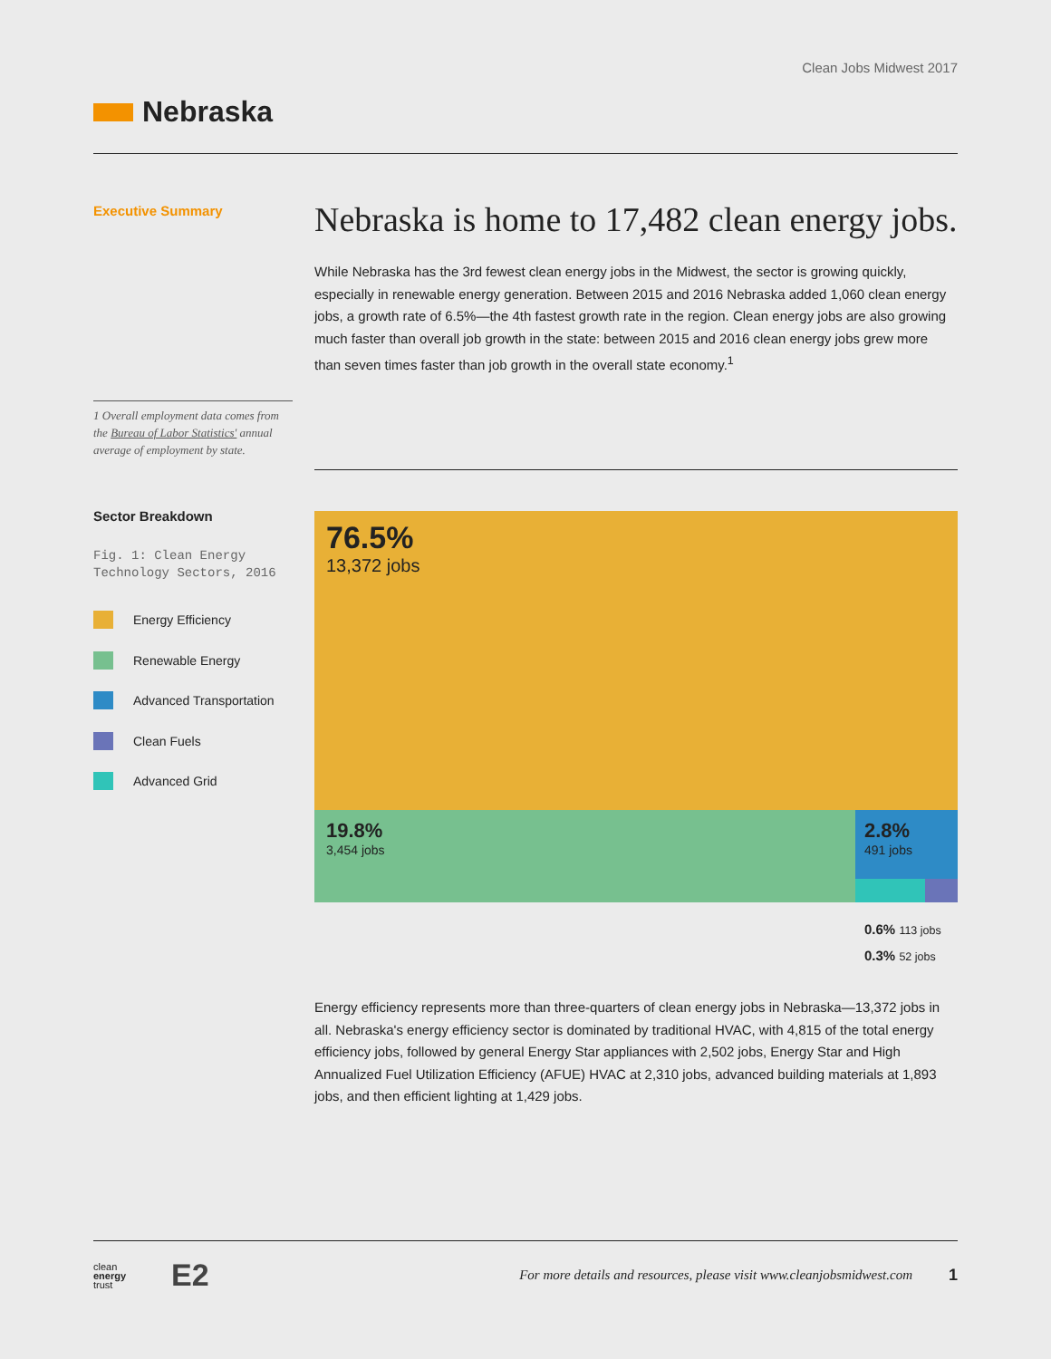Clean Jobs Midwest 2017
Nebraska
Executive Summary
Nebraska is home to 17,482 clean energy jobs.
While Nebraska has the 3rd fewest clean energy jobs in the Midwest, the sector is growing quickly, especially in renewable energy generation. Between 2015 and 2016 Nebraska added 1,060 clean energy jobs, a growth rate of 6.5%—the 4th fastest growth rate in the region. Clean energy jobs are also growing much faster than overall job growth in the state: between 2015 and 2016 clean energy jobs grew more than seven times faster than job growth in the overall state economy.<sup>1</sup>
1 Overall employment data comes from the Bureau of Labor Statistics' annual average of employment by state.
Sector Breakdown
Fig. 1: Clean Energy Technology Sectors, 2016
Energy Efficiency
Renewable Energy
Advanced Transportation
Clean Fuels
Advanced Grid
76.5%
13,372 jobs
19.8%
3,454 jobs
2.8%
491 jobs
0.6% 113 jobs
0.3% 52 jobs
Energy efficiency represents more than three-quarters of clean energy jobs in Nebraska—13,372 jobs in all. Nebraska's energy efficiency sector is dominated by traditional HVAC, with 4,815 of the total energy efficiency jobs, followed by general Energy Star appliances with 2,502 jobs, Energy Star and High Annualized Fuel Utilization Efficiency (AFUE) HVAC at 2,310 jobs, advanced building materials at 1,893 jobs, and then efficient lighting at 1,429 jobs.
clean
energy
trust E2
For more details and resources, please visit www.cleanjobsmidwest.com 1